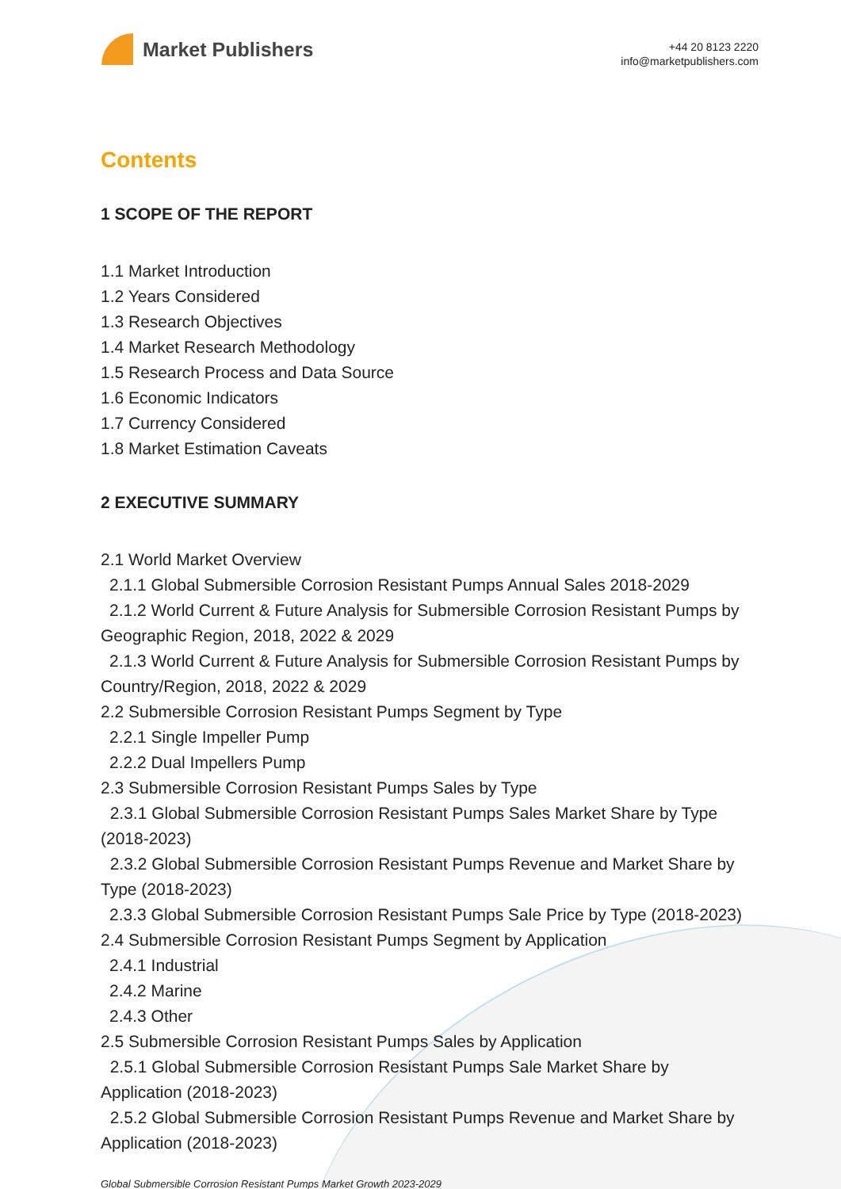Market Publishers
+44 20 8123 2220
info@marketpublishers.com
Contents
1 SCOPE OF THE REPORT
1.1 Market Introduction
1.2 Years Considered
1.3 Research Objectives
1.4 Market Research Methodology
1.5 Research Process and Data Source
1.6 Economic Indicators
1.7 Currency Considered
1.8 Market Estimation Caveats
2 EXECUTIVE SUMMARY
2.1 World Market Overview
2.1.1 Global Submersible Corrosion Resistant Pumps Annual Sales 2018-2029
2.1.2 World Current & Future Analysis for Submersible Corrosion Resistant Pumps by Geographic Region, 2018, 2022 & 2029
2.1.3 World Current & Future Analysis for Submersible Corrosion Resistant Pumps by Country/Region, 2018, 2022 & 2029
2.2 Submersible Corrosion Resistant Pumps Segment by Type
2.2.1 Single Impeller Pump
2.2.2 Dual Impellers Pump
2.3 Submersible Corrosion Resistant Pumps Sales by Type
2.3.1 Global Submersible Corrosion Resistant Pumps Sales Market Share by Type (2018-2023)
2.3.2 Global Submersible Corrosion Resistant Pumps Revenue and Market Share by Type (2018-2023)
2.3.3 Global Submersible Corrosion Resistant Pumps Sale Price by Type (2018-2023)
2.4 Submersible Corrosion Resistant Pumps Segment by Application
2.4.1 Industrial
2.4.2 Marine
2.4.3 Other
2.5 Submersible Corrosion Resistant Pumps Sales by Application
2.5.1 Global Submersible Corrosion Resistant Pumps Sale Market Share by Application (2018-2023)
2.5.2 Global Submersible Corrosion Resistant Pumps Revenue and Market Share by Application (2018-2023)
Global Submersible Corrosion Resistant Pumps Market Growth 2023-2029